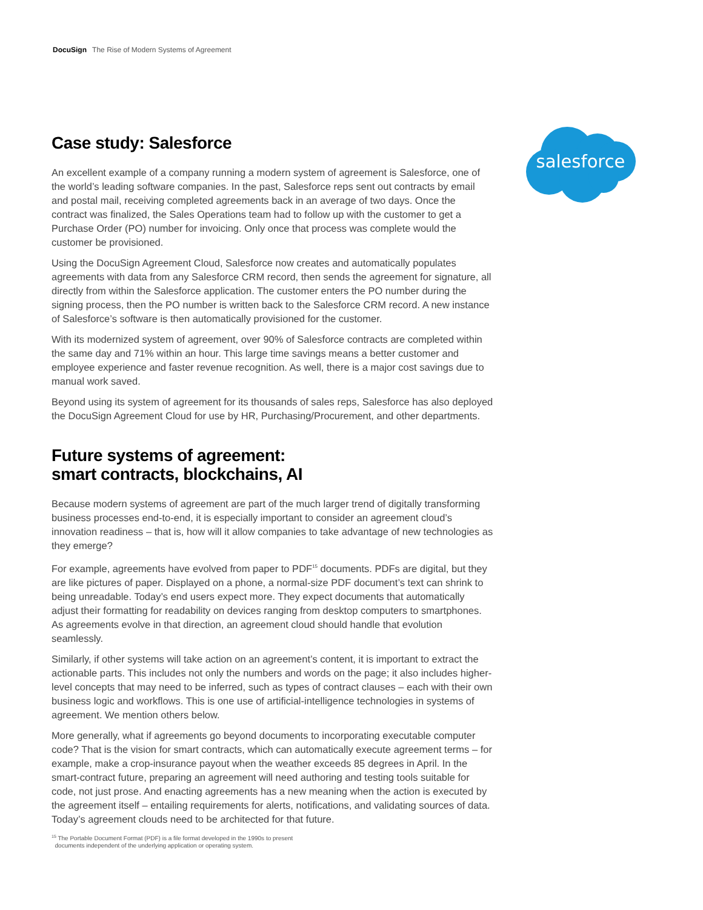DocuSign The Rise of Modern Systems of Agreement
salesforce
Case study: Salesforce
An excellent example of a company running a modern system of agreement is Salesforce, one of the world’s leading software companies. In the past, Salesforce reps sent out contracts by email and postal mail, receiving completed agreements back in an average of two days. Once the contract was finalized, the Sales Operations team had to follow up with the customer to get a Purchase Order (PO) number for invoicing. Only once that process was complete would the customer be provisioned.
Using the DocuSign Agreement Cloud, Salesforce now creates and automatically populates agreements with data from any Salesforce CRM record, then sends the agreement for signature, all directly from within the Salesforce application. The customer enters the PO number during the signing process, then the PO number is written back to the Salesforce CRM record. A new instance of Salesforce’s software is then automatically provisioned for the customer.
With its modernized system of agreement, over 90% of Salesforce contracts are completed within the same day and 71% within an hour. This large time savings means a better customer and employee experience and faster revenue recognition. As well, there is a major cost savings due to manual work saved.
Beyond using its system of agreement for its thousands of sales reps, Salesforce has also deployed the DocuSign Agreement Cloud for use by HR, Purchasing/Procurement, and other departments.
Future systems of agreement:
smart contracts, blockchains, AI
Because modern systems of agreement are part of the much larger trend of digitally transforming business processes end-to-end, it is especially important to consider an agreement cloud’s innovation readiness – that is, how will it allow companies to take advantage of new technologies as they emerge?
For example, agreements have evolved from paper to PDF<sup>15</sup> documents. PDFs are digital, but they are like pictures of paper. Displayed on a phone, a normal-size PDF document’s text can shrink to being unreadable. Today’s end users expect more. They expect documents that automatically adjust their formatting for readability on devices ranging from desktop computers to smartphones. As agreements evolve in that direction, an agreement cloud should handle that evolution seamlessly.
Similarly, if other systems will take action on an agreement’s content, it is important to extract the actionable parts. This includes not only the numbers and words on the page; it also includes higher-level concepts that may need to be inferred, such as types of contract clauses – each with their own business logic and workflows. This is one use of artificial-intelligence technologies in systems of agreement. We mention others below.
More generally, what if agreements go beyond documents to incorporating executable computer code? That is the vision for smart contracts, which can automatically execute agreement terms – for example, make a crop-insurance payout when the weather exceeds 85 degrees in April. In the smart-contract future, preparing an agreement will need authoring and testing tools suitable for code, not just prose. And enacting agreements has a new meaning when the action is executed by the agreement itself – entailing requirements for alerts, notifications, and validating sources of data. Today’s agreement clouds need to be architected for that future.
<sup>15</sup> The Portable Document Format (PDF) is a file format developed in the 1990s to present
documents independent of the underlying application or operating system.